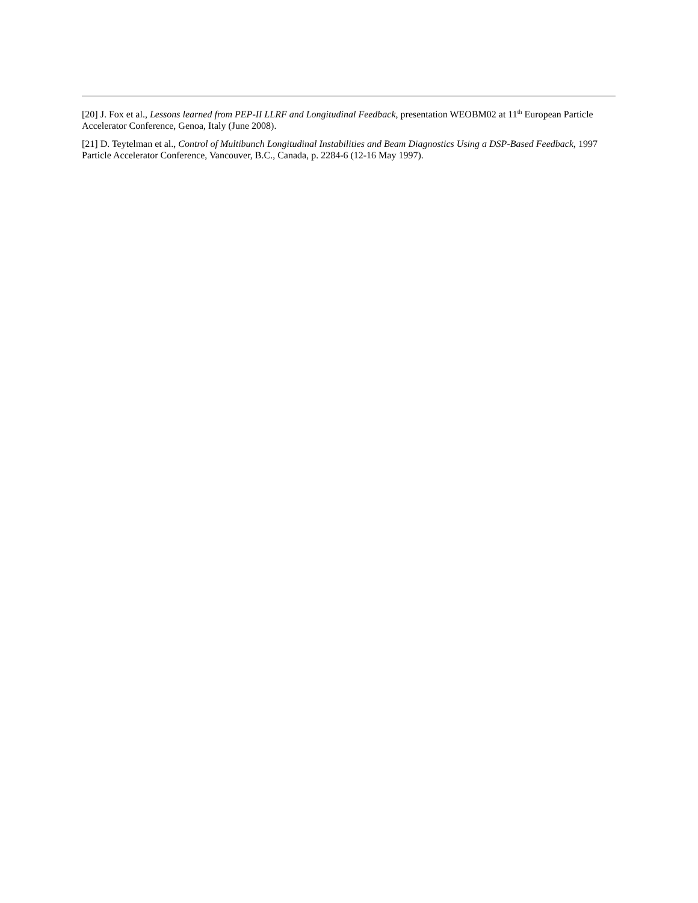[20] J. Fox et al., Lessons learned from PEP-II LLRF and Longitudinal Feedback, presentation WEOBM02 at 11<sup>th</sup> European Particle Accelerator Conference, Genoa, Italy (June 2008).
[21] D. Teytelman et al., Control of Multibunch Longitudinal Instabilities and Beam Diagnostics Using a DSP-Based Feedback, 1997 Particle Accelerator Conference, Vancouver, B.C., Canada, p. 2284-6 (12-16 May 1997).